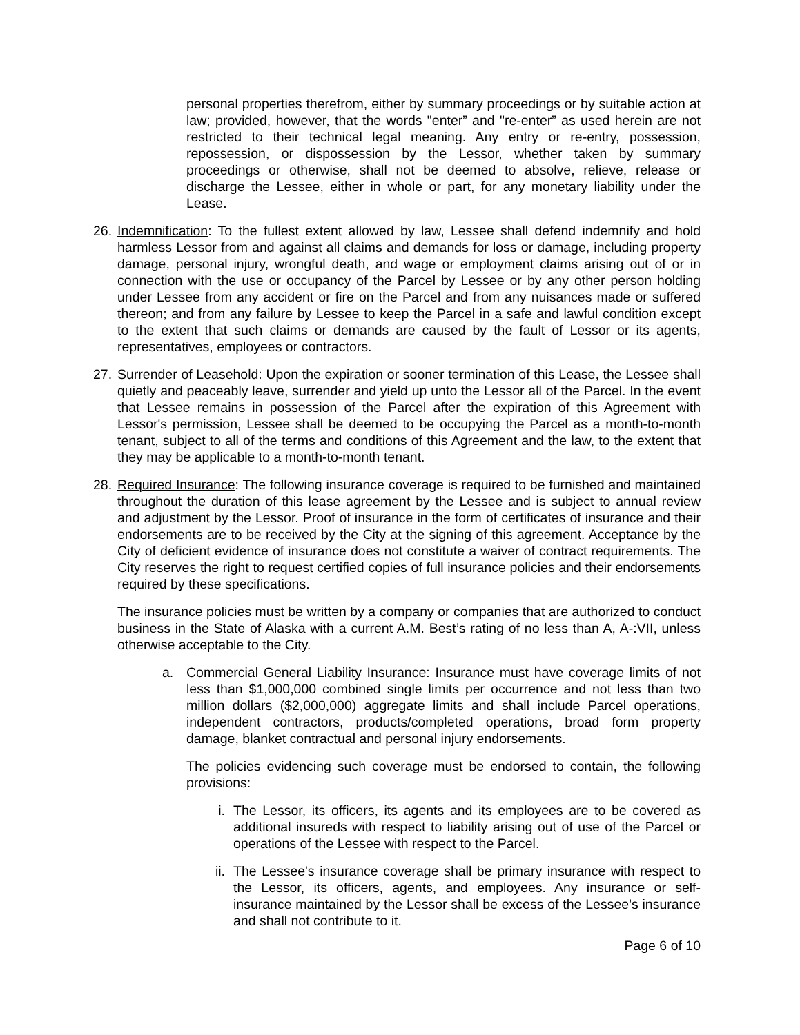personal properties therefrom, either by summary proceedings or by suitable action at law; provided, however, that the words "enter” and "re-enter” as used herein are not restricted to their technical legal meaning. Any entry or re-entry, possession, repossession, or dispossession by the Lessor, whether taken by summary proceedings or otherwise, shall not be deemed to absolve, relieve, release or discharge the Lessee, either in whole or part, for any monetary liability under the Lease.
26.
Indemnification: To the fullest extent allowed by law, Lessee shall defend indemnify and hold harmless Lessor from and against all claims and demands for loss or damage, including property damage, personal injury, wrongful death, and wage or employment claims arising out of or in connection with the use or occupancy of the Parcel by Lessee or by any other person holding under Lessee from any accident or fire on the Parcel and from any nuisances made or suffered thereon; and from any failure by Lessee to keep the Parcel in a safe and lawful condition except to the extent that such claims or demands are caused by the fault of Lessor or its agents, representatives, employees or contractors.
27.
Surrender of Leasehold: Upon the expiration or sooner termination of this Lease, the Lessee shall quietly and peaceably leave, surrender and yield up unto the Lessor all of the Parcel. In the event that Lessee remains in possession of the Parcel after the expiration of this Agreement with Lessor's permission, Lessee shall be deemed to be occupying the Parcel as a month-to-month tenant, subject to all of the terms and conditions of this Agreement and the law, to the extent that they may be applicable to a month-to-month tenant.
28.
Required Insurance: The following insurance coverage is required to be furnished and maintained throughout the duration of this lease agreement by the Lessee and is subject to annual review and adjustment by the Lessor. Proof of insurance in the form of certificates of insurance and their endorsements are to be received by the City at the signing of this agreement. Acceptance by the City of deficient evidence of insurance does not constitute a waiver of contract requirements. The City reserves the right to request certified copies of full insurance policies and their endorsements required by these specifications.
The insurance policies must be written by a company or companies that are authorized to conduct business in the State of Alaska with a current A.M. Best’s rating of no less than A, A-:VII, unless otherwise acceptable to the City.
a. Commercial General Liability Insurance: Insurance must have coverage limits of not less than $1,000,000 combined single limits per occurrence and not less than two million dollars ($2,000,000) aggregate limits and shall include Parcel operations, independent contractors, products/completed operations, broad form property damage, blanket contractual and personal injury endorsements.
The policies evidencing such coverage must be endorsed to contain, the following provisions:
i. The Lessor, its officers, its agents and its employees are to be covered as additional insureds with respect to liability arising out of use of the Parcel or operations of the Lessee with respect to the Parcel.
ii. The Lessee's insurance coverage shall be primary insurance with respect to the Lessor, its officers, agents, and employees. Any insurance or self-insurance maintained by the Lessor shall be excess of the Lessee's insurance and shall not contribute to it.
Page 6 of 10